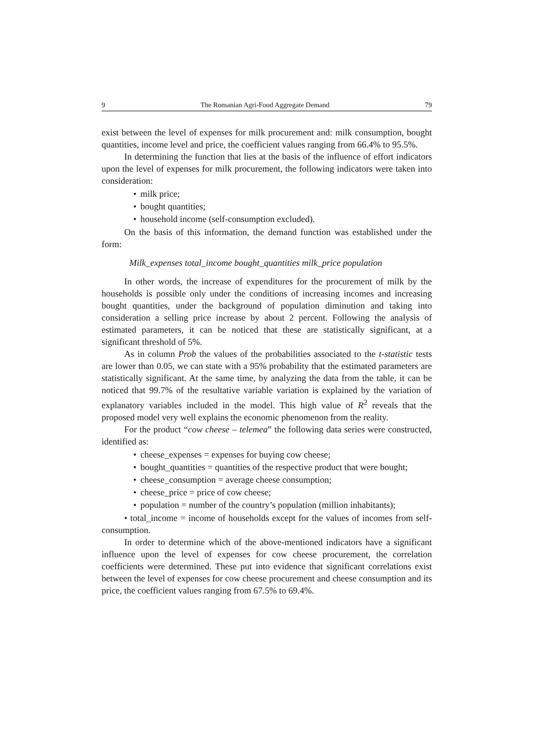9 The Romanian Agri-Food Aggregate Demand 79
exist between the level of expenses for milk procurement and: milk consumption, bought quantities, income level and price, the coefficient values ranging from 66.4% to 95.5%.
In determining the function that lies at the basis of the influence of effort indicators upon the level of expenses for milk procurement, the following indicators were taken into consideration:
• milk price;
• bought quantities;
• household income (self-consumption excluded).
On the basis of this information, the demand function was established under the form:
Milk_expenses total_income bought_quantities milk_price population
In other words, the increase of expenditures for the procurement of milk by the households is possible only under the conditions of increasing incomes and increasing bought quantities, under the background of population diminution and taking into consideration a selling price increase by about 2 percent. Following the analysis of estimated parameters, it can be noticed that these are statistically significant, at a significant threshold of 5%.
As in column Prob the values of the probabilities associated to the t-statistic tests are lower than 0.05, we can state with a 95% probability that the estimated parameters are statistically significant. At the same time, by analyzing the data from the table, it can be noticed that 99.7% of the resultative variable variation is explained by the variation of explanatory variables included in the model. This high value of R<sup>2</sup> reveals that the proposed model very well explains the economic phenomenon from the reality.
For the product “cow cheese – telemea” the following data series were constructed, identified as:
• cheese_expenses = expenses for buying cow cheese;
• bought_quantities = quantities of the respective product that were bought;
• cheese_consumption = average cheese consumption;
• cheese_price = price of cow cheese;
• population = number of the country’s population (million inhabitants);
• total_income = income of households except for the values of incomes from self-consumption.
In order to determine which of the above-mentioned indicators have a significant influence upon the level of expenses for cow cheese procurement, the correlation coefficients were determined. These put into evidence that significant correlations exist between the level of expenses for cow cheese procurement and cheese consumption and its price, the coefficient values ranging from 67.5% to 69.4%.